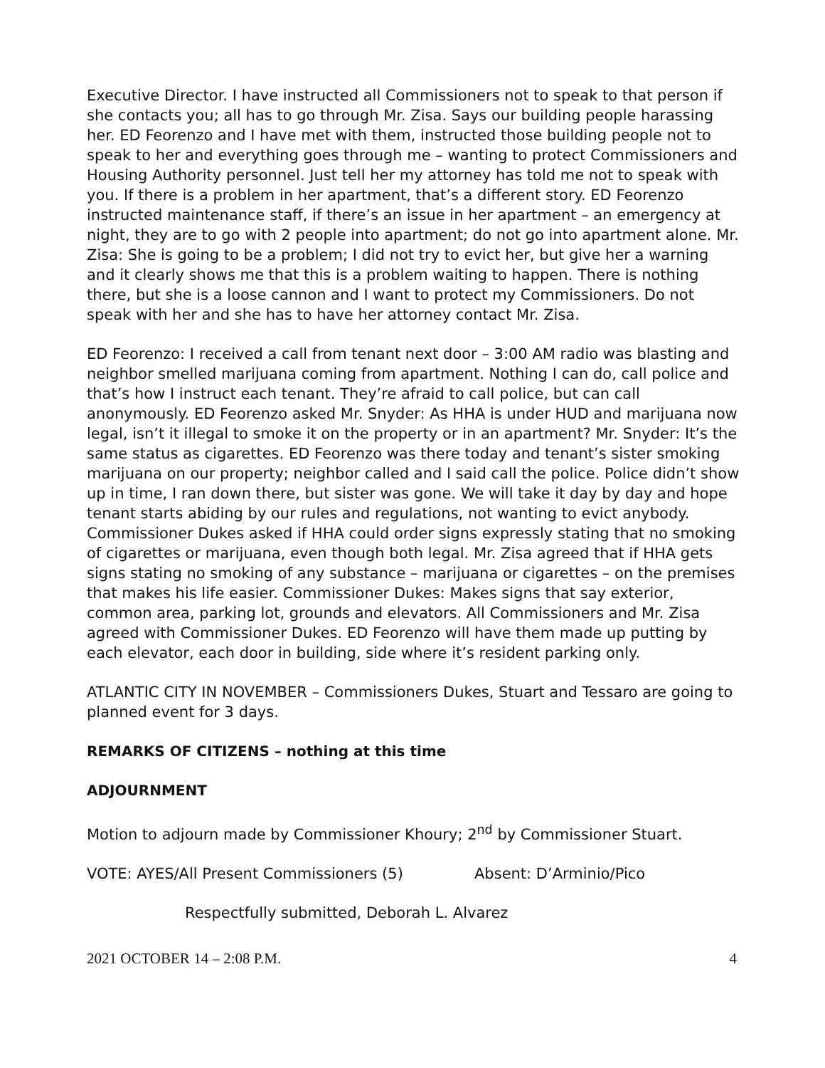Executive Director. I have instructed all Commissioners not to speak to that person if she contacts you; all has to go through Mr. Zisa. Says our building people harassing her. ED Feorenzo and I have met with them, instructed those building people not to speak to her and everything goes through me – wanting to protect Commissioners and Housing Authority personnel. Just tell her my attorney has told me not to speak with you. If there is a problem in her apartment, that’s a different story. ED Feorenzo instructed maintenance staff, if there’s an issue in her apartment – an emergency at night, they are to go with 2 people into apartment; do not go into apartment alone. Mr. Zisa: She is going to be a problem; I did not try to evict her, but give her a warning and it clearly shows me that this is a problem waiting to happen. There is nothing there, but she is a loose cannon and I want to protect my Commissioners. Do not speak with her and she has to have her attorney contact Mr. Zisa.
ED Feorenzo: I received a call from tenant next door – 3:00 AM radio was blasting and neighbor smelled marijuana coming from apartment. Nothing I can do, call police and that’s how I instruct each tenant. They’re afraid to call police, but can call anonymously. ED Feorenzo asked Mr. Snyder: As HHA is under HUD and marijuana now legal, isn’t it illegal to smoke it on the property or in an apartment? Mr. Snyder: It’s the same status as cigarettes. ED Feorenzo was there today and tenant’s sister smoking marijuana on our property; neighbor called and I said call the police. Police didn’t show up in time, I ran down there, but sister was gone. We will take it day by day and hope tenant starts abiding by our rules and regulations, not wanting to evict anybody. Commissioner Dukes asked if HHA could order signs expressly stating that no smoking of cigarettes or marijuana, even though both legal. Mr. Zisa agreed that if HHA gets signs stating no smoking of any substance – marijuana or cigarettes – on the premises that makes his life easier. Commissioner Dukes: Makes signs that say exterior, common area, parking lot, grounds and elevators. All Commissioners and Mr. Zisa agreed with Commissioner Dukes. ED Feorenzo will have them made up putting by each elevator, each door in building, side where it’s resident parking only.
ATLANTIC CITY IN NOVEMBER – Commissioners Dukes, Stuart and Tessaro are going to planned event for 3 days.
REMARKS OF CITIZENS – nothing at this time
ADJOURNMENT
Motion to adjourn made by Commissioner Khoury; 2<sup>nd</sup> by Commissioner Stuart.
VOTE: AYES/All Present Commissioners (5) Absent: D’Arminio/Pico
Respectfully submitted, Deborah L. Alvarez
2021 OCTOBER 14 – 2:08 P.M. 4